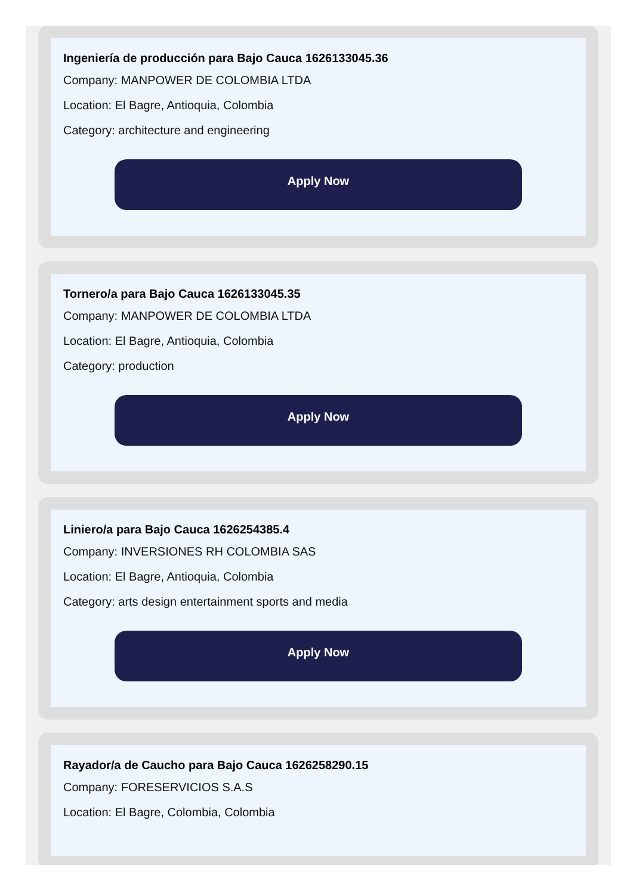Ingeniería de producción para Bajo Cauca 1626133045.36
Company: MANPOWER DE COLOMBIA LTDA
Location: El Bagre, Antioquia, Colombia
Category: architecture and engineering
Apply Now
Tornero/a para Bajo Cauca 1626133045.35
Company: MANPOWER DE COLOMBIA LTDA
Location: El Bagre, Antioquia, Colombia
Category: production
Apply Now
Liniero/a para Bajo Cauca 1626254385.4
Company: INVERSIONES RH COLOMBIA SAS
Location: El Bagre, Antioquia, Colombia
Category: arts design entertainment sports and media
Apply Now
Rayador/a de Caucho para Bajo Cauca 1626258290.15
Company: FORESERVICIOS S.A.S
Location: El Bagre, Colombia, Colombia